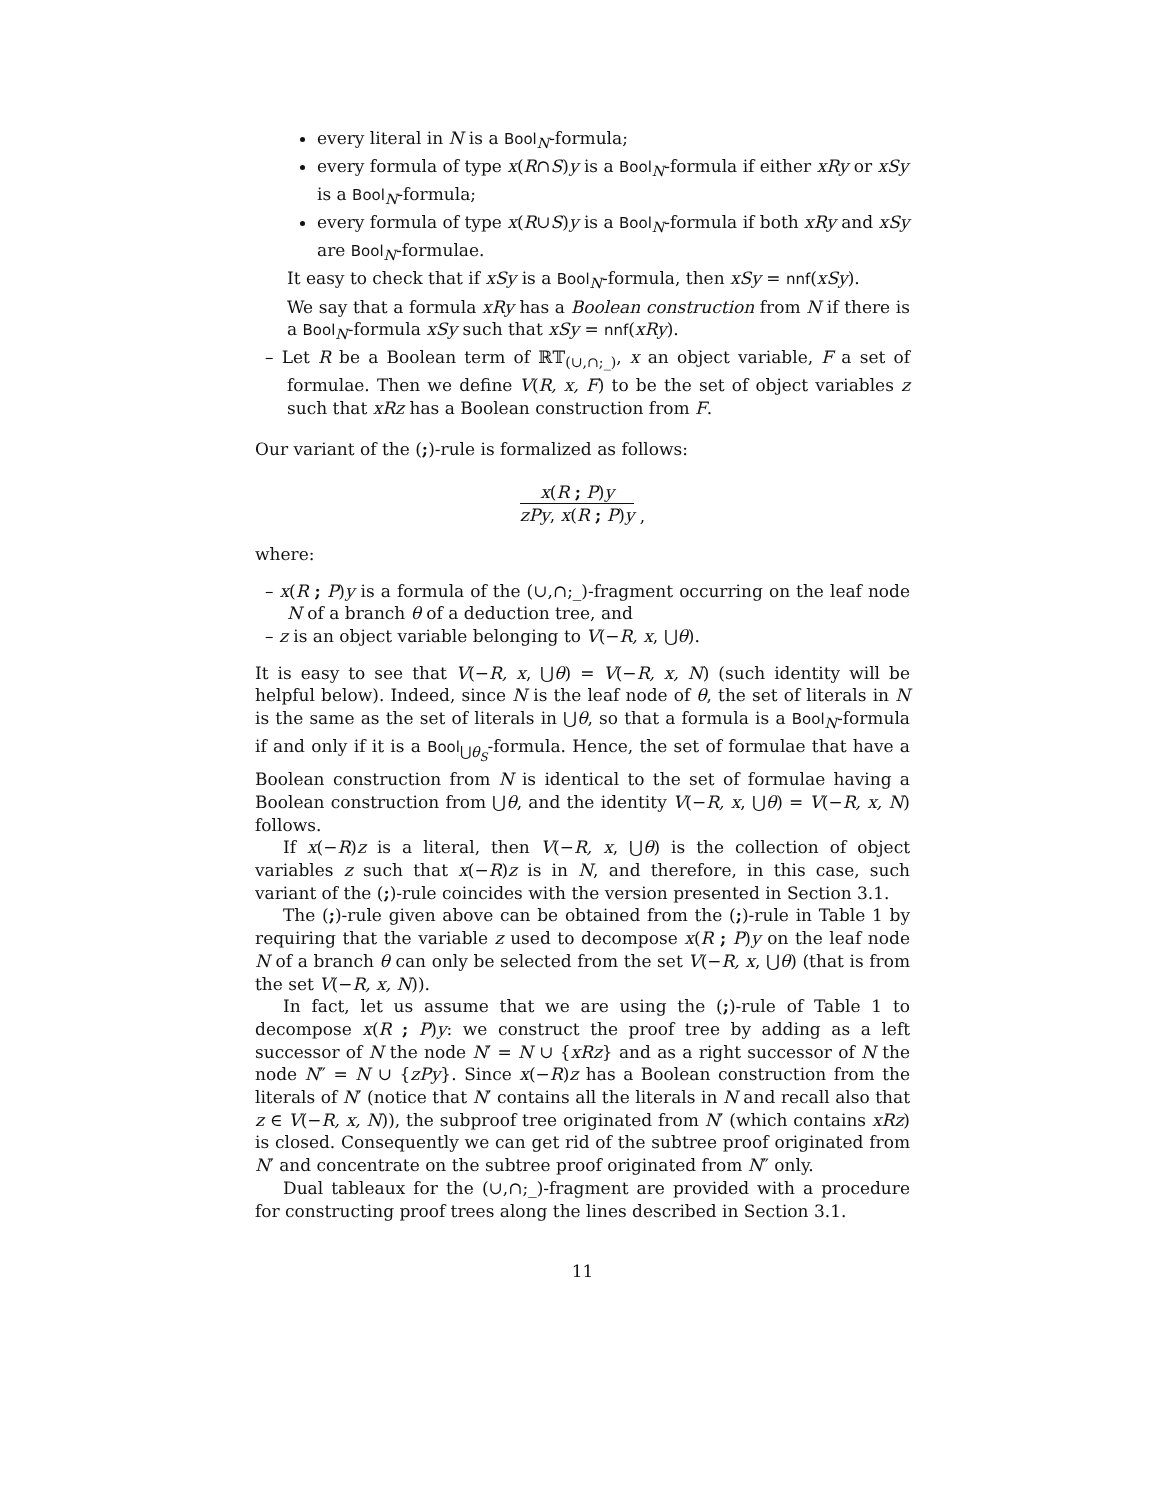every literal in N is a Bool<sub>N</sub>-formula;
every formula of type x(R∩S)y is a Bool<sub>N</sub>-formula if either xRy or xSy is a Bool<sub>N</sub>-formula;
every formula of type x(R∪S)y is a Bool<sub>N</sub>-formula if both xRy and xSy are Bool<sub>N</sub>-formulae.
It easy to check that if xSy is a Bool<sub>N</sub>-formula, then xSy = nnf(xSy).
We say that a formula xRy has a Boolean construction from N if there is a Bool<sub>N</sub>-formula xSy such that xSy = nnf(xRy).
– Let R be a Boolean term of ℝ𝕋<sub>(∪,∩;_)</sub>, x an object variable, F a set of formulae. Then we define V(R, x, F) to be the set of object variables z such that xRz has a Boolean construction from F.
Our variant of the (;)-rule is formalized as follows:
x(R ; P)y zPy, x(R ; P)y ,
where:
– x(R ; P)y is a formula of the (∪,∩;_)-fragment occurring on the leaf node N of a branch θ of a deduction tree, and
– z is an object variable belonging to V(−R, x, ⋃θ).
It is easy to see that V(−R, x, ⋃θ) = V(−R, x, N) (such identity will be helpful below). Indeed, since N is the leaf node of θ, the set of literals in N is the same as the set of literals in ⋃θ, so that a formula is a Bool<sub>N</sub>-formula if and only if it is a Bool<sub>⋃θ<sub>S</sub></sub>-formula. Hence, the set of formulae that have a Boolean construction from N is identical to the set of formulae having a Boolean construction from ⋃θ, and the identity V(−R, x, ⋃θ) = V(−R, x, N) follows.
If x(−R)z is a literal, then V(−R, x, ⋃θ) is the collection of object variables z such that x(−R)z is in N, and therefore, in this case, such variant of the (;)-rule coincides with the version presented in Section 3.1.
The (;)-rule given above can be obtained from the (;)-rule in Table 1 by requiring that the variable z used to decompose x(R ; P)y on the leaf node N of a branch θ can only be selected from the set V(−R, x, ⋃θ) (that is from the set V(−R, x, N)).
In fact, let us assume that we are using the (;)-rule of Table 1 to decompose x(R ; P)y: we construct the proof tree by adding as a left successor of N the node N′ = N ∪ {xRz} and as a right successor of N the node N″ = N ∪ {zPy}. Since x(−R)z has a Boolean construction from the literals of N′ (notice that N′ contains all the literals in N and recall also that z ∈ V(−R, x, N)), the subproof tree originated from N′ (which contains xRz) is closed. Consequently we can get rid of the subtree proof originated from N′ and concentrate on the subtree proof originated from N″ only.
Dual tableaux for the (∪,∩;_)-fragment are provided with a procedure for constructing proof trees along the lines described in Section 3.1.
11